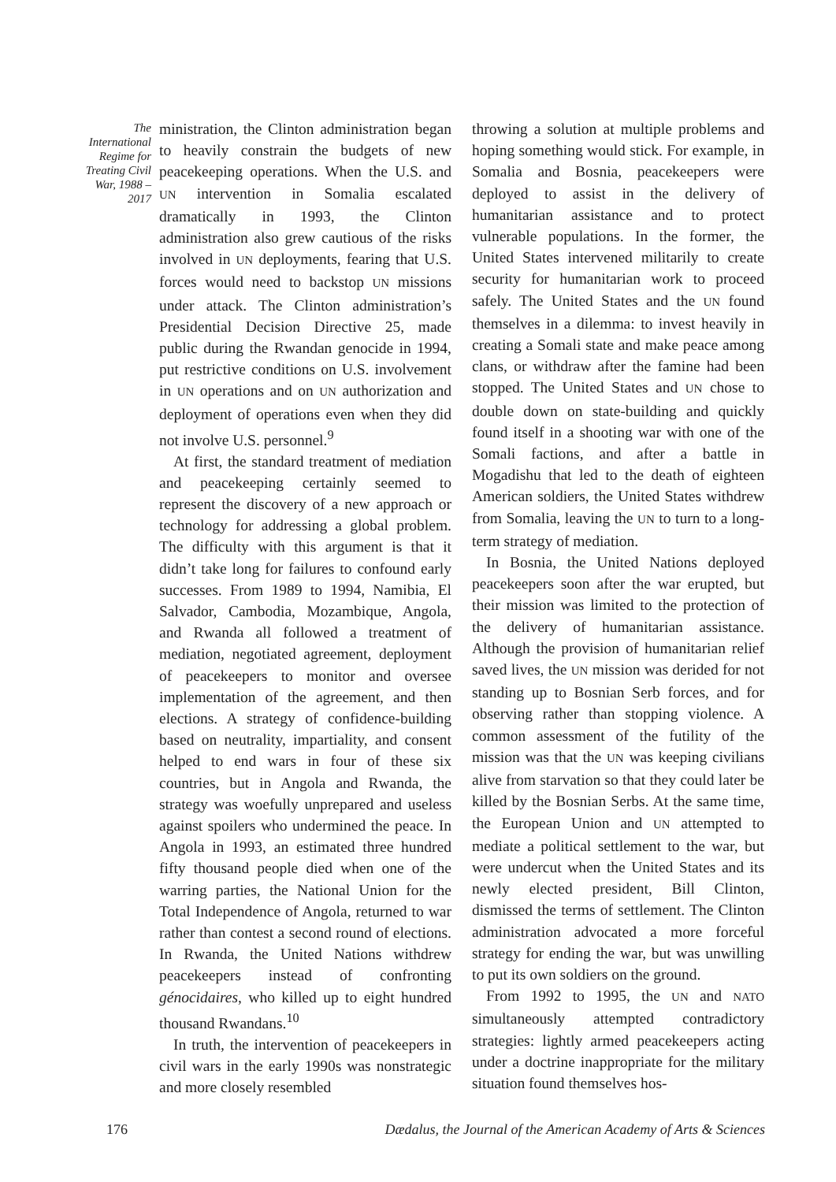The International Regime for Treating Civil War, 1988 – 2017
ministration, the Clinton administration began to heavily constrain the budgets of new peacekeeping operations. When the U.S. and UN intervention in Somalia escalated dramatically in 1993, the Clinton administration also grew cautious of the risks involved in UN deployments, fearing that U.S. forces would need to backstop UN missions under attack. The Clinton administration’s Presidential Decision Directive 25, made public during the Rwandan genocide in 1994, put restrictive conditions on U.S. involvement in UN operations and on UN authorization and deployment of operations even when they did not involve U.S. personnel.<sup>9</sup>
At first, the standard treatment of mediation and peacekeeping certainly seemed to represent the discovery of a new approach or technology for addressing a global problem. The difficulty with this argument is that it didn’t take long for failures to confound early successes. From 1989 to 1994, Namibia, El Salvador, Cambodia, Mozambique, Angola, and Rwanda all followed a treatment of mediation, negotiated agreement, deployment of peacekeepers to monitor and oversee implementation of the agreement, and then elections. A strategy of confidence-building based on neutrality, impartiality, and consent helped to end wars in four of these six countries, but in Angola and Rwanda, the strategy was woefully unprepared and useless against spoilers who undermined the peace. In Angola in 1993, an estimated three hundred fifty thousand people died when one of the warring parties, the National Union for the Total Independence of Angola, returned to war rather than contest a second round of elections. In Rwanda, the United Nations withdrew peacekeepers instead of confronting génocidaires, who killed up to eight hundred thousand Rwandans.<sup>10</sup>
In truth, the intervention of peacekeepers in civil wars in the early 1990s was nonstrategic and more closely resembled
throwing a solution at multiple problems and hoping something would stick. For example, in Somalia and Bosnia, peacekeepers were deployed to assist in the delivery of humanitarian assistance and to protect vulnerable populations. In the former, the United States intervened militarily to create security for humanitarian work to proceed safely. The United States and the UN found themselves in a dilemma: to invest heavily in creating a Somali state and make peace among clans, or withdraw after the famine had been stopped. The United States and UN chose to double down on state-building and quickly found itself in a shooting war with one of the Somali factions, and after a battle in Mogadishu that led to the death of eighteen American soldiers, the United States withdrew from Somalia, leaving the UN to turn to a long-term strategy of mediation.
In Bosnia, the United Nations deployed peacekeepers soon after the war erupted, but their mission was limited to the protection of the delivery of humanitarian assistance. Although the provision of humanitarian relief saved lives, the UN mission was derided for not standing up to Bosnian Serb forces, and for observing rather than stopping violence. A common assessment of the futility of the mission was that the UN was keeping civilians alive from starvation so that they could later be killed by the Bosnian Serbs. At the same time, the European Union and UN attempted to mediate a political settlement to the war, but were undercut when the United States and its newly elected president, Bill Clinton, dismissed the terms of settlement. The Clinton administration advocated a more forceful strategy for ending the war, but was unwilling to put its own soldiers on the ground.
From 1992 to 1995, the UN and NATO simultaneously attempted contradictory strategies: lightly armed peacekeepers acting under a doctrine inappropriate for the military situation found themselves hos-
176 Dædalus, the Journal of the American Academy of Arts & Sciences